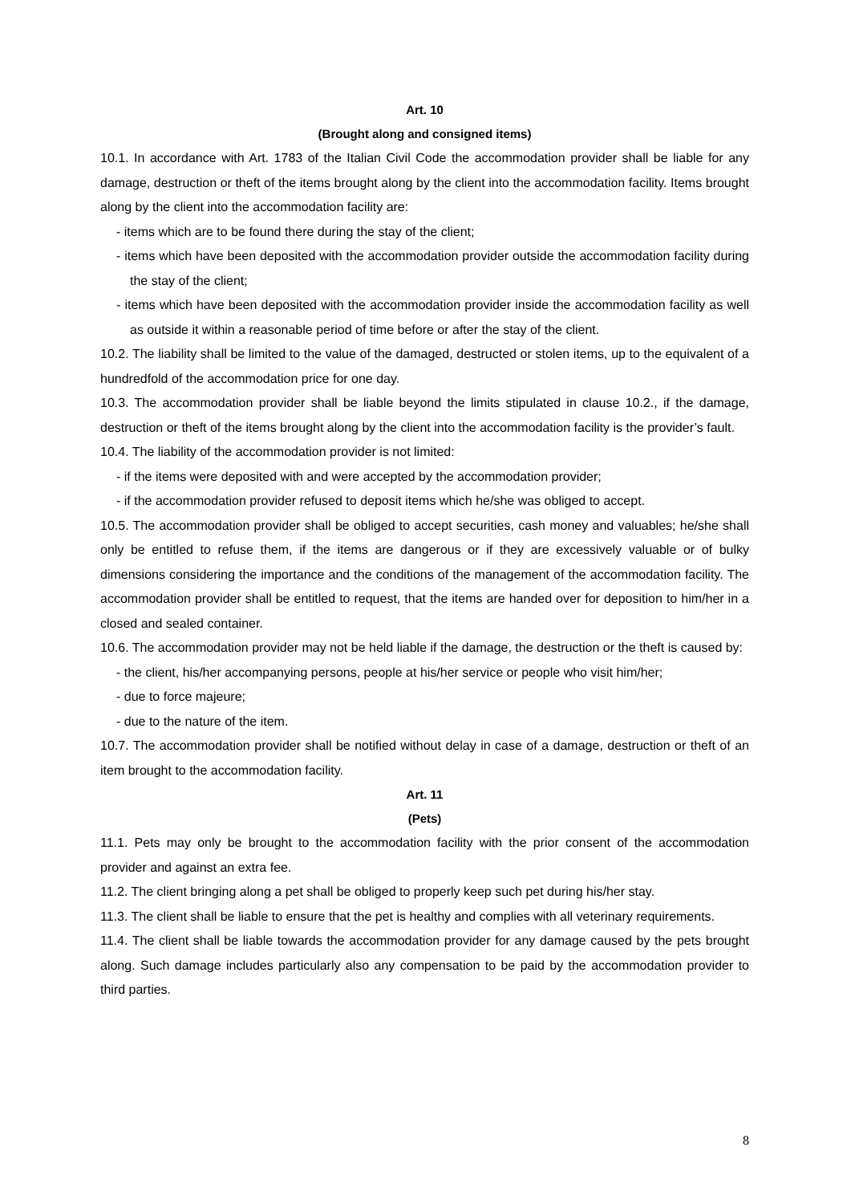Art. 10
(Brought along and consigned items)
10.1. In accordance with Art. 1783 of the Italian Civil Code the accommodation provider shall be liable for any damage, destruction or theft of the items brought along by the client into the accommodation facility. Items brought along by the client into the accommodation facility are:
- items which are to be found there during the stay of the client;
- items which have been deposited with the accommodation provider outside the accommodation facility during the stay of the client;
- items which have been deposited with the accommodation provider inside the accommodation facility as well as outside it within a reasonable period of time before or after the stay of the client.
10.2. The liability shall be limited to the value of the damaged, destructed or stolen items, up to the equivalent of a hundredfold of the accommodation price for one day.
10.3. The accommodation provider shall be liable beyond the limits stipulated in clause 10.2., if the damage, destruction or theft of the items brought along by the client into the accommodation facility is the provider’s fault.
10.4. The liability of the accommodation provider is not limited:
- if the items were deposited with and were accepted by the accommodation provider;
- if the accommodation provider refused to deposit items which he/she was obliged to accept.
10.5. The accommodation provider shall be obliged to accept securities, cash money and valuables; he/she shall only be entitled to refuse them, if the items are dangerous or if they are excessively valuable or of bulky dimensions considering the importance and the conditions of the management of the accommodation facility. The accommodation provider shall be entitled to request, that the items are handed over for deposition to him/her in a closed and sealed container.
10.6. The accommodation provider may not be held liable if the damage, the destruction or the theft is caused by:
- the client, his/her accompanying persons, people at his/her service or people who visit him/her;
- due to force majeure;
- due to the nature of the item.
10.7. The accommodation provider shall be notified without delay in case of a damage, destruction or theft of an item brought to the accommodation facility.
Art. 11
(Pets)
11.1. Pets may only be brought to the accommodation facility with the prior consent of the accommodation provider and against an extra fee.
11.2. The client bringing along a pet shall be obliged to properly keep such pet during his/her stay.
11.3. The client shall be liable to ensure that the pet is healthy and complies with all veterinary requirements.
11.4. The client shall be liable towards the accommodation provider for any damage caused by the pets brought along. Such damage includes particularly also any compensation to be paid by the accommodation provider to third parties.
8